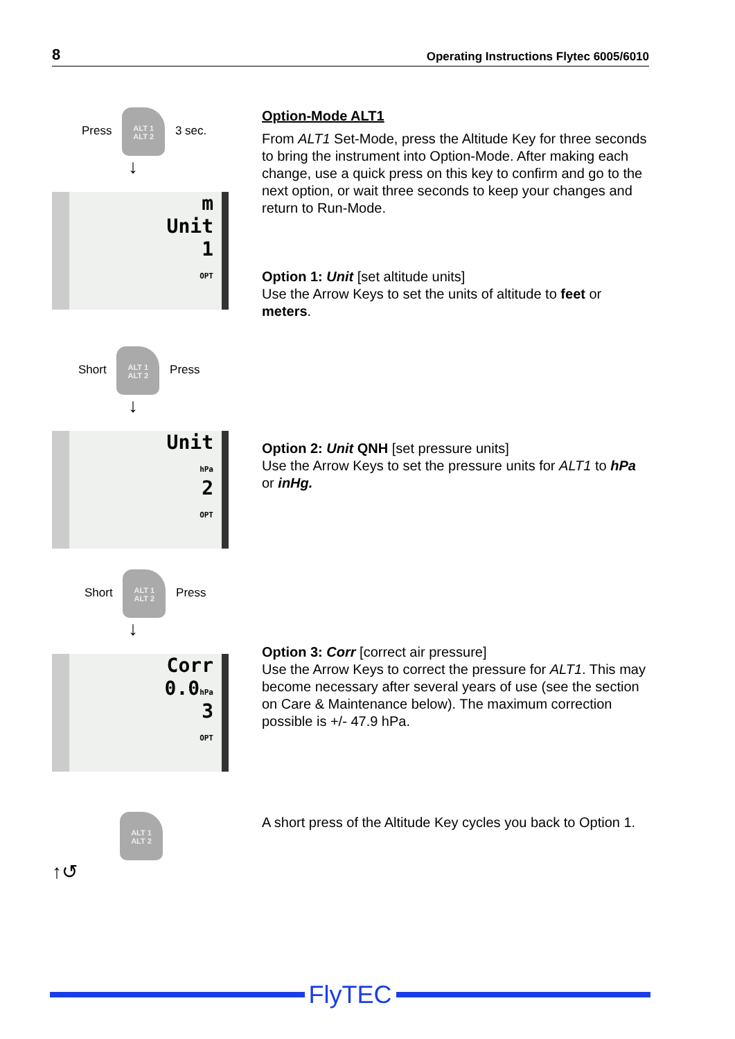8 Operating Instructions Flytec 6005/6010
Press ALT 1
ALT 2 3 sec.
↓
m
Unit
1
OPT
Option-Mode ALT1
From ALT1 Set-Mode, press the Altitude Key for three seconds to bring the instrument into Option-Mode. After making each change, use a quick press on this key to confirm and go to the next option, or wait three seconds to keep your changes and return to Run-Mode.
Option 1: Unit [set altitude units]
Use the Arrow Keys to set the units of altitude to feet or meters.
Short ALT 1
ALT 2 Press
↓
Unit
hPa
2
OPT
Option 2: Unit QNH [set pressure units]
Use the Arrow Keys to set the pressure units for ALT1 to hPa or inHg.
Short ALT 1
ALT 2 Press
↓
Corr
0.0hPa
3
OPT
Option 3: Corr [correct air pressure]
Use the Arrow Keys to correct the pressure for ALT1. This may become necessary after several years of use (see the section on Care & Maintenance below). The maximum correction possible is +/- 47.9 hPa.
ALT 1
ALT 2
↑↺
A short press of the Altitude Key cycles you back to Option 1.
FlyTEC